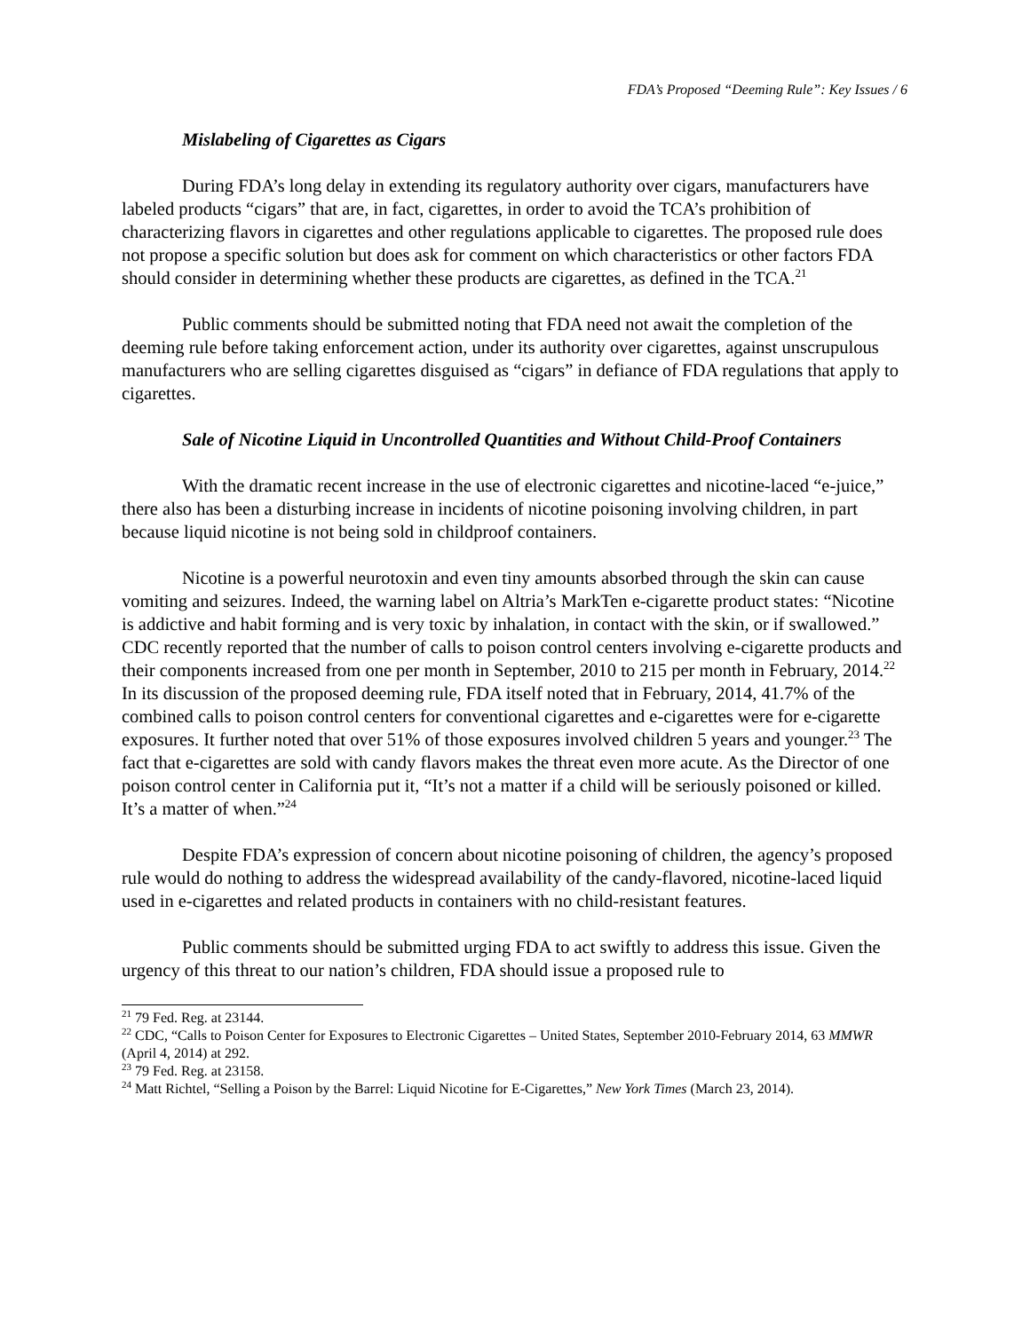FDA’s Proposed “Deeming Rule”: Key Issues / 6
Mislabeling of Cigarettes as Cigars
During FDA’s long delay in extending its regulatory authority over cigars, manufacturers have labeled products “cigars” that are, in fact, cigarettes, in order to avoid the TCA’s prohibition of characterizing flavors in cigarettes and other regulations applicable to cigarettes. The proposed rule does not propose a specific solution but does ask for comment on which characteristics or other factors FDA should consider in determining whether these products are cigarettes, as defined in the TCA.<sup>21</sup>
Public comments should be submitted noting that FDA need not await the completion of the deeming rule before taking enforcement action, under its authority over cigarettes, against unscrupulous manufacturers who are selling cigarettes disguised as “cigars” in defiance of FDA regulations that apply to cigarettes.
Sale of Nicotine Liquid in Uncontrolled Quantities and Without Child-Proof Containers
With the dramatic recent increase in the use of electronic cigarettes and nicotine-laced “e-juice,” there also has been a disturbing increase in incidents of nicotine poisoning involving children, in part because liquid nicotine is not being sold in childproof containers.
Nicotine is a powerful neurotoxin and even tiny amounts absorbed through the skin can cause vomiting and seizures. Indeed, the warning label on Altria’s MarkTen e-cigarette product states: “Nicotine is addictive and habit forming and is very toxic by inhalation, in contact with the skin, or if swallowed.” CDC recently reported that the number of calls to poison control centers involving e-cigarette products and their components increased from one per month in September, 2010 to 215 per month in February, 2014.<sup>22</sup> In its discussion of the proposed deeming rule, FDA itself noted that in February, 2014, 41.7% of the combined calls to poison control centers for conventional cigarettes and e-cigarettes were for e-cigarette exposures. It further noted that over 51% of those exposures involved children 5 years and younger.<sup>23</sup> The fact that e-cigarettes are sold with candy flavors makes the threat even more acute. As the Director of one poison control center in California put it, “It’s not a matter if a child will be seriously poisoned or killed. It’s a matter of when.”<sup>24</sup>
Despite FDA’s expression of concern about nicotine poisoning of children, the agency’s proposed rule would do nothing to address the widespread availability of the candy-flavored, nicotine-laced liquid used in e-cigarettes and related products in containers with no child-resistant features.
Public comments should be submitted urging FDA to act swiftly to address this issue. Given the urgency of this threat to our nation’s children, FDA should issue a proposed rule to
<sup>21</sup> 79 Fed. Reg. at 23144.
<sup>22</sup> CDC, “Calls to Poison Center for Exposures to Electronic Cigarettes – United States, September 2010-February 2014, 63 MMWR (April 4, 2014) at 292.
<sup>23</sup> 79 Fed. Reg. at 23158.
<sup>24</sup> Matt Richtel, “Selling a Poison by the Barrel: Liquid Nicotine for E-Cigarettes,” New York Times (March 23, 2014).